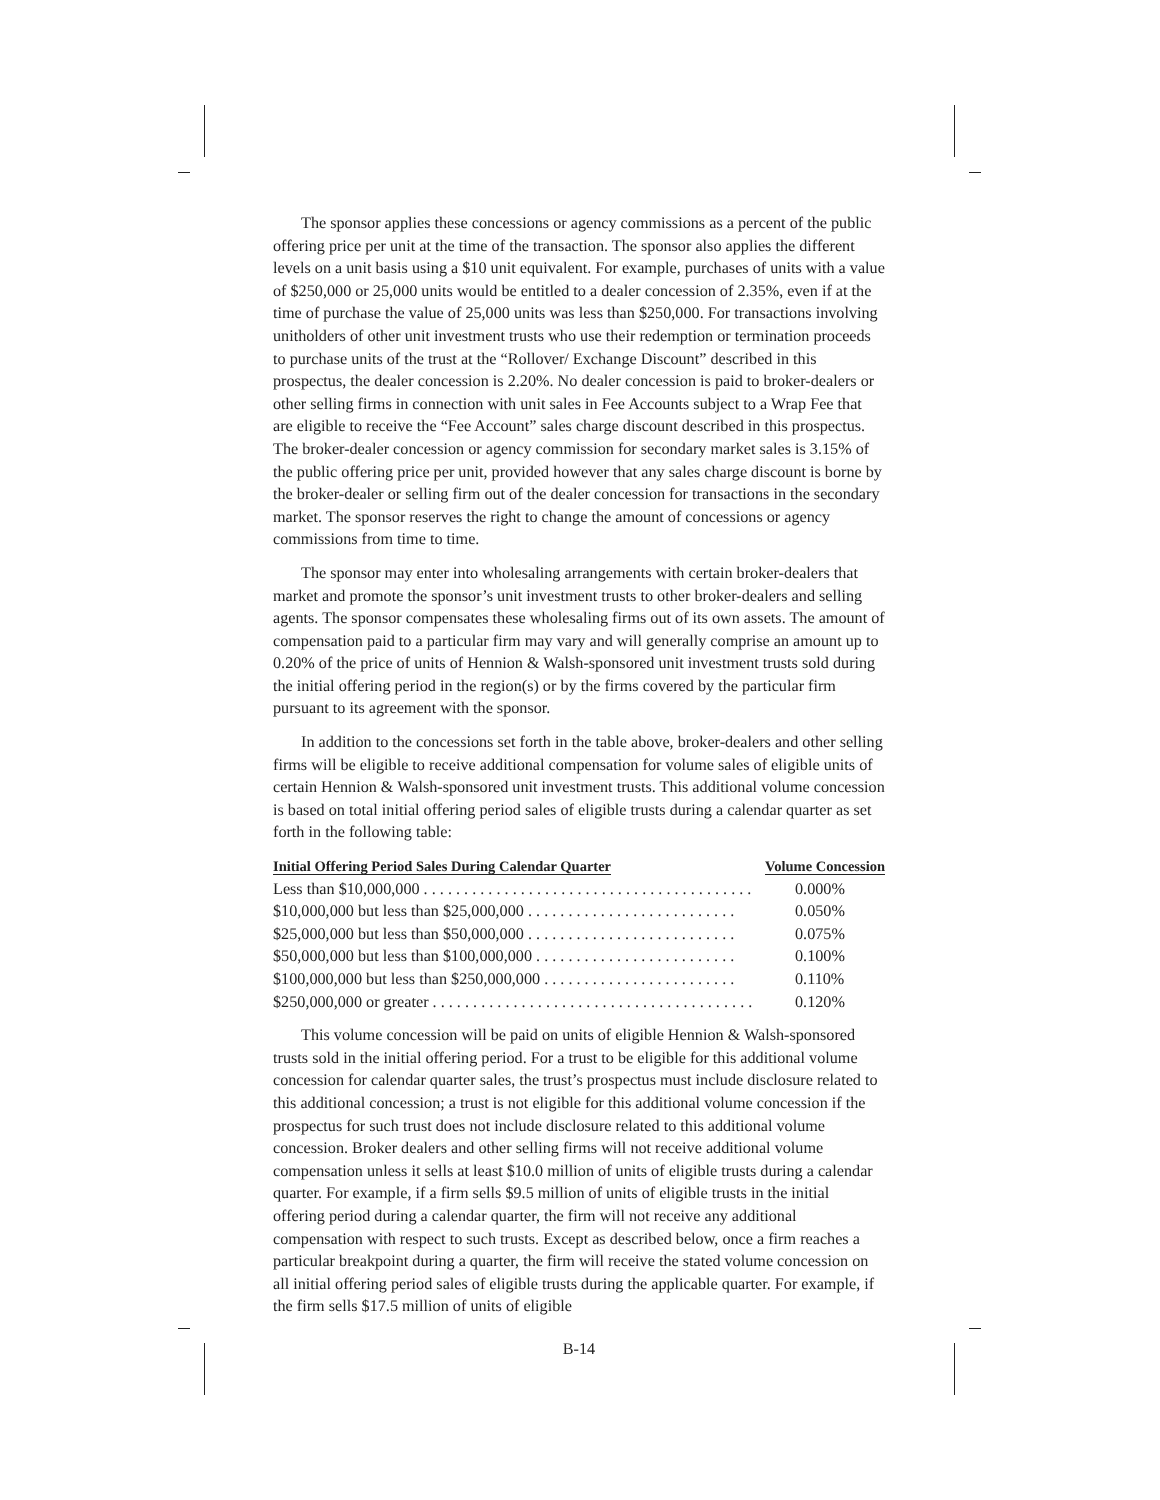The sponsor applies these concessions or agency commissions as a percent of the public offering price per unit at the time of the transaction. The sponsor also applies the different levels on a unit basis using a $10 unit equivalent. For example, purchases of units with a value of $250,000 or 25,000 units would be entitled to a dealer concession of 2.35%, even if at the time of purchase the value of 25,000 units was less than $250,000. For transactions involving unitholders of other unit investment trusts who use their redemption or termination proceeds to purchase units of the trust at the “Rollover/ Exchange Discount” described in this prospectus, the dealer concession is 2.20%. No dealer concession is paid to broker-dealers or other selling firms in connection with unit sales in Fee Accounts subject to a Wrap Fee that are eligible to receive the “Fee Account” sales charge discount described in this prospectus. The broker-dealer concession or agency commission for secondary market sales is 3.15% of the public offering price per unit, provided however that any sales charge discount is borne by the broker-dealer or selling firm out of the dealer concession for transactions in the secondary market. The sponsor reserves the right to change the amount of concessions or agency commissions from time to time.
The sponsor may enter into wholesaling arrangements with certain broker-dealers that market and promote the sponsor’s unit investment trusts to other broker-dealers and selling agents. The sponsor compensates these wholesaling firms out of its own assets. The amount of compensation paid to a particular firm may vary and will generally comprise an amount up to 0.20% of the price of units of Hennion & Walsh-sponsored unit investment trusts sold during the initial offering period in the region(s) or by the firms covered by the particular firm pursuant to its agreement with the sponsor.
In addition to the concessions set forth in the table above, broker-dealers and other selling firms will be eligible to receive additional compensation for volume sales of eligible units of certain Hennion & Walsh-sponsored unit investment trusts. This additional volume concession is based on total initial offering period sales of eligible trusts during a calendar quarter as set forth in the following table:
| Initial Offering Period Sales During Calendar Quarter | Volume Concession |
| --- | --- |
| Less than $10,000,000 . . . . . . . . . . . . . . . . . . . . . . . . . . . . . . . . . . . . . . . . . | 0.000% |
| $10,000,000 but less than $25,000,000 . . . . . . . . . . . . . . . . . . . . . . . . . . | 0.050% |
| $25,000,000 but less than $50,000,000 . . . . . . . . . . . . . . . . . . . . . . . . . . | 0.075% |
| $50,000,000 but less than $100,000,000 . . . . . . . . . . . . . . . . . . . . . . . . . | 0.100% |
| $100,000,000 but less than $250,000,000 . . . . . . . . . . . . . . . . . . . . . . . . | 0.110% |
| $250,000,000 or greater . . . . . . . . . . . . . . . . . . . . . . . . . . . . . . . . . . . . . . . . | 0.120% |
This volume concession will be paid on units of eligible Hennion & Walsh-sponsored trusts sold in the initial offering period. For a trust to be eligible for this additional volume concession for calendar quarter sales, the trust’s prospectus must include disclosure related to this additional concession; a trust is not eligible for this additional volume concession if the prospectus for such trust does not include disclosure related to this additional volume concession. Broker dealers and other selling firms will not receive additional volume compensation unless it sells at least $10.0 million of units of eligible trusts during a calendar quarter. For example, if a firm sells $9.5 million of units of eligible trusts in the initial offering period during a calendar quarter, the firm will not receive any additional compensation with respect to such trusts. Except as described below, once a firm reaches a particular breakpoint during a quarter, the firm will receive the stated volume concession on all initial offering period sales of eligible trusts during the applicable quarter. For example, if the firm sells $17.5 million of units of eligible
B-14